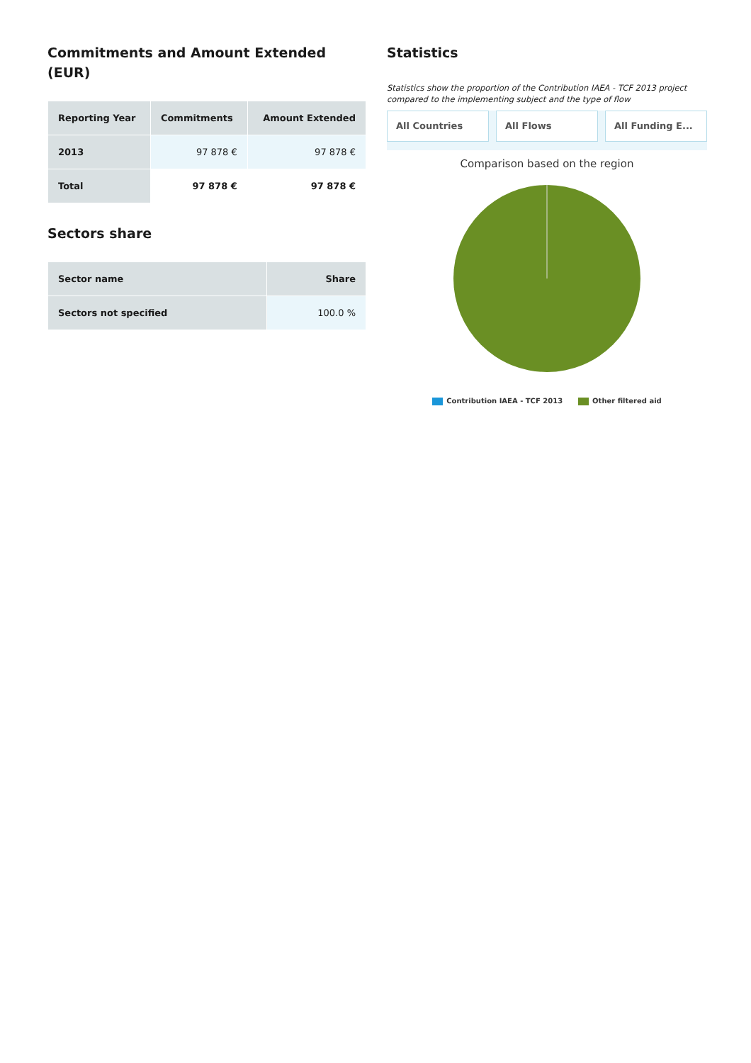Commitments and Amount Extended (EUR)
| Reporting Year | Commitments | Amount Extended |
| --- | --- | --- |
| 2013 | 97 878 € | 97 878 € |
| Total | 97 878 € | 97 878 € |
Sectors share
| Sector name | Share |
| --- | --- |
| Sectors not specified | 100.0 % |
Statistics
Statistics show the proportion of the Contribution IAEA - TCF 2013 project compared to the implementing subject and the type of flow
All Countries All Flows All Funding E...
Comparison based on the region
Contribution IAEA - TCF 2013 Other filtered aid